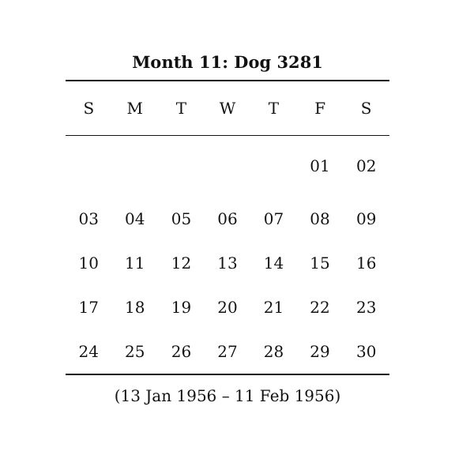Month 11: Dog 3281
| S | M | T | W | T | F | S |
| --- | --- | --- | --- | --- | --- | --- |
| | | | | | 01 | 02 |
| 03 | 04 | 05 | 06 | 07 | 08 | 09 |
| 10 | 11 | 12 | 13 | 14 | 15 | 16 |
| 17 | 18 | 19 | 20 | 21 | 22 | 23 |
| 24 | 25 | 26 | 27 | 28 | 29 | 30 |
(13 Jan 1956 – 11 Feb 1956)